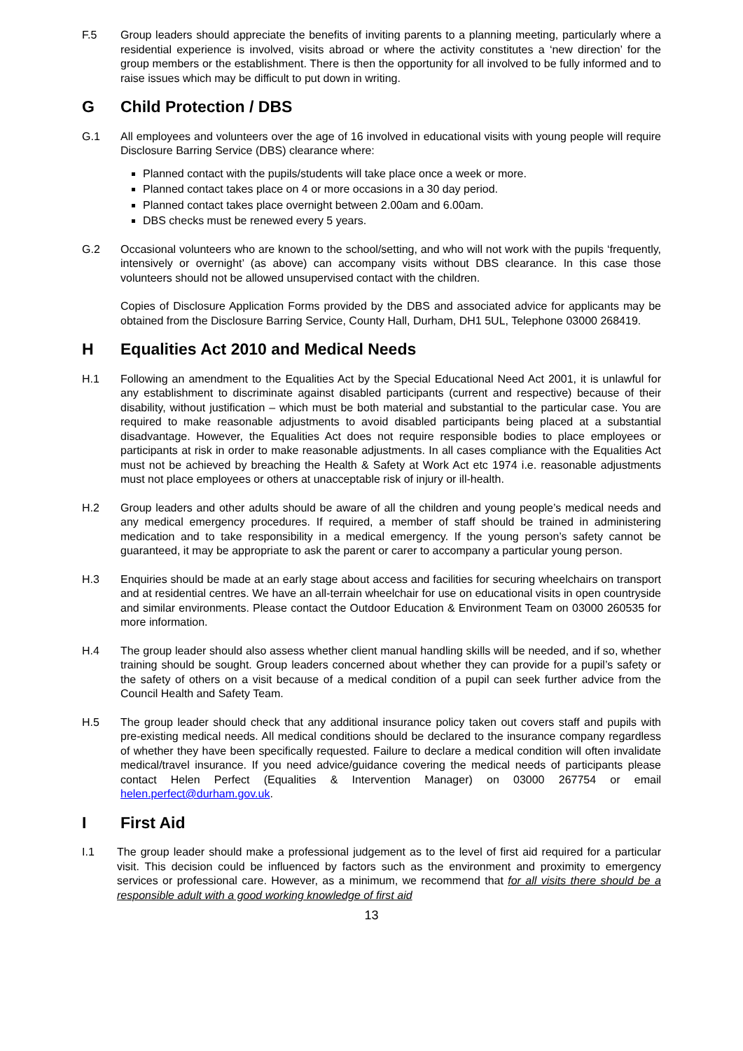F.5 Group leaders should appreciate the benefits of inviting parents to a planning meeting, particularly where a residential experience is involved, visits abroad or where the activity constitutes a ‘new direction’ for the group members or the establishment. There is then the opportunity for all involved to be fully informed and to raise issues which may be difficult to put down in writing.
G Child Protection / DBS
G.1 All employees and volunteers over the age of 16 involved in educational visits with young people will require Disclosure Barring Service (DBS) clearance where:
Planned contact with the pupils/students will take place once a week or more.
Planned contact takes place on 4 or more occasions in a 30 day period.
Planned contact takes place overnight between 2.00am and 6.00am.
DBS checks must be renewed every 5 years.
G.2 Occasional volunteers who are known to the school/setting, and who will not work with the pupils ‘frequently, intensively or overnight’ (as above) can accompany visits without DBS clearance. In this case those volunteers should not be allowed unsupervised contact with the children.
Copies of Disclosure Application Forms provided by the DBS and associated advice for applicants may be obtained from the Disclosure Barring Service, County Hall, Durham, DH1 5UL, Telephone 03000 268419.
H Equalities Act 2010 and Medical Needs
H.1 Following an amendment to the Equalities Act by the Special Educational Need Act 2001, it is unlawful for any establishment to discriminate against disabled participants (current and respective) because of their disability, without justification – which must be both material and substantial to the particular case. You are required to make reasonable adjustments to avoid disabled participants being placed at a substantial disadvantage. However, the Equalities Act does not require responsible bodies to place employees or participants at risk in order to make reasonable adjustments. In all cases compliance with the Equalities Act must not be achieved by breaching the Health & Safety at Work Act etc 1974 i.e. reasonable adjustments must not place employees or others at unacceptable risk of injury or ill-health.
H.2 Group leaders and other adults should be aware of all the children and young people’s medical needs and any medical emergency procedures. If required, a member of staff should be trained in administering medication and to take responsibility in a medical emergency. If the young person’s safety cannot be guaranteed, it may be appropriate to ask the parent or carer to accompany a particular young person.
H.3 Enquiries should be made at an early stage about access and facilities for securing wheelchairs on transport and at residential centres. We have an all-terrain wheelchair for use on educational visits in open countryside and similar environments. Please contact the Outdoor Education & Environment Team on 03000 260535 for more information.
H.4 The group leader should also assess whether client manual handling skills will be needed, and if so, whether training should be sought. Group leaders concerned about whether they can provide for a pupil’s safety or the safety of others on a visit because of a medical condition of a pupil can seek further advice from the Council Health and Safety Team.
H.5 The group leader should check that any additional insurance policy taken out covers staff and pupils with pre-existing medical needs. All medical conditions should be declared to the insurance company regardless of whether they have been specifically requested. Failure to declare a medical condition will often invalidate medical/travel insurance. If you need advice/guidance covering the medical needs of participants please contact Helen Perfect (Equalities & Intervention Manager) on 03000 267754 or email helen.perfect@durham.gov.uk.
I First Aid
I.1 The group leader should make a professional judgement as to the level of first aid required for a particular visit. This decision could be influenced by factors such as the environment and proximity to emergency services or professional care. However, as a minimum, we recommend that for all visits there should be a responsible adult with a good working knowledge of first aid
13